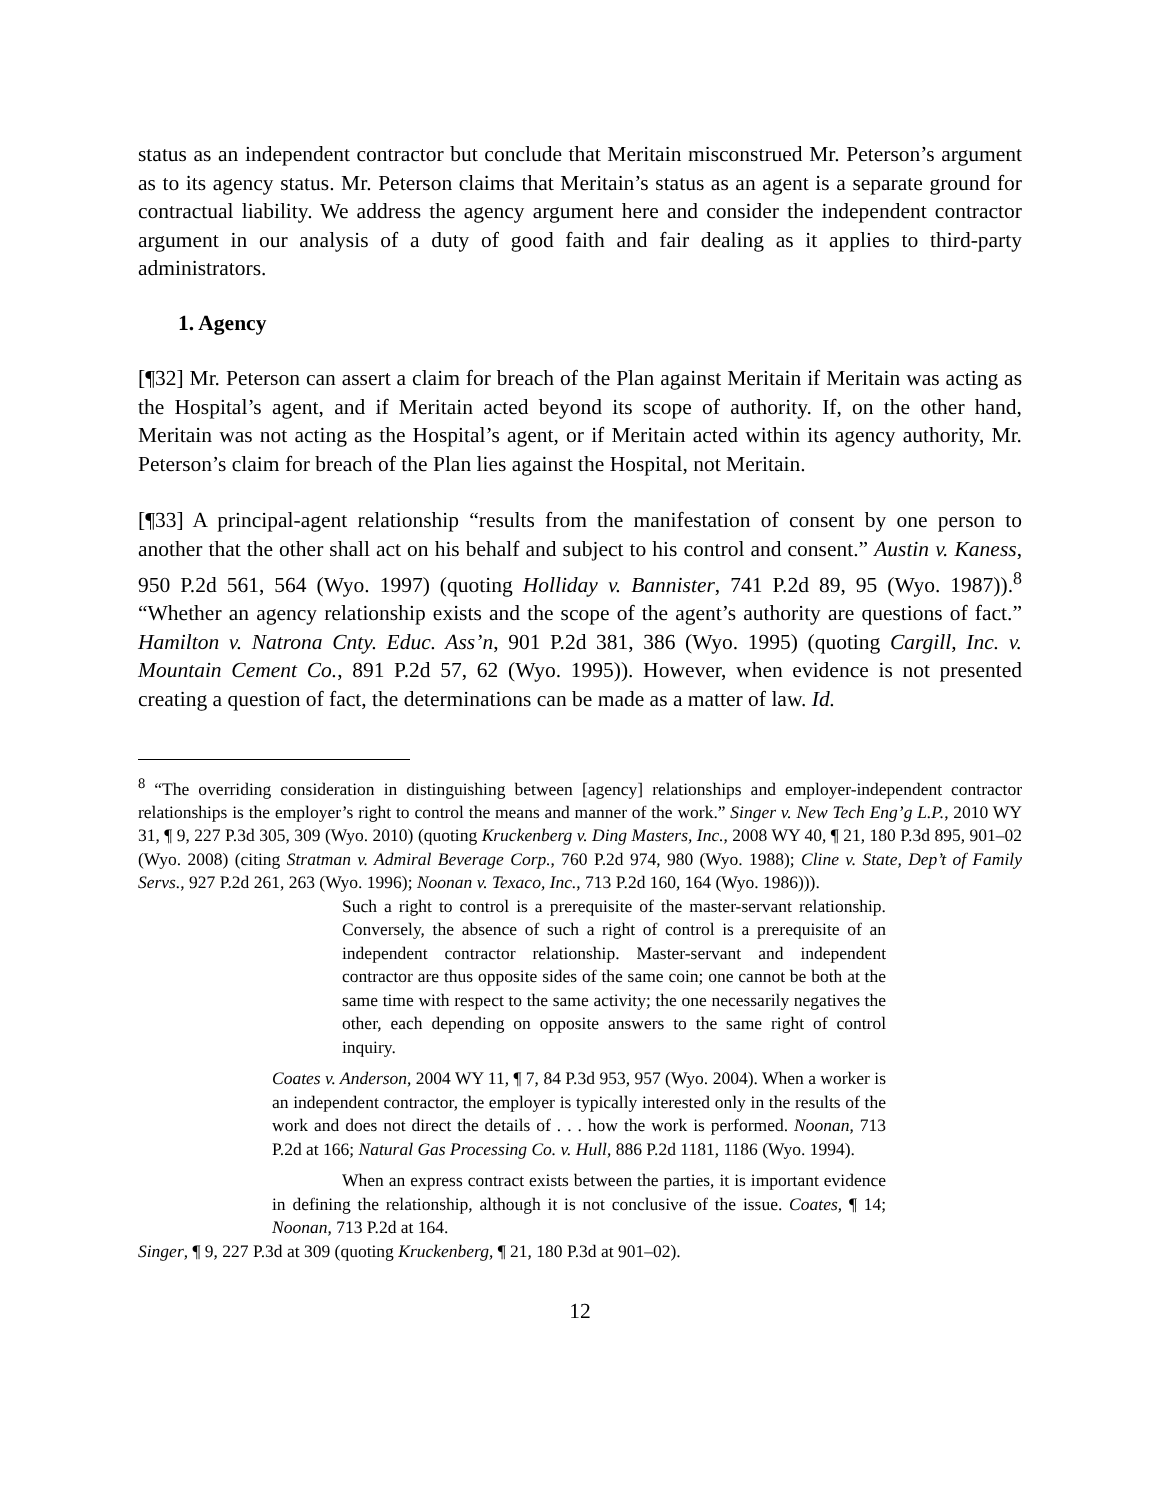status as an independent contractor but conclude that Meritain misconstrued Mr. Peterson’s argument as to its agency status. Mr. Peterson claims that Meritain’s status as an agent is a separate ground for contractual liability. We address the agency argument here and consider the independent contractor argument in our analysis of a duty of good faith and fair dealing as it applies to third-party administrators.
1. Agency
[¶32] Mr. Peterson can assert a claim for breach of the Plan against Meritain if Meritain was acting as the Hospital’s agent, and if Meritain acted beyond its scope of authority. If, on the other hand, Meritain was not acting as the Hospital’s agent, or if Meritain acted within its agency authority, Mr. Peterson’s claim for breach of the Plan lies against the Hospital, not Meritain.
[¶33] A principal-agent relationship “results from the manifestation of consent by one person to another that the other shall act on his behalf and subject to his control and consent.” Austin v. Kaness, 950 P.2d 561, 564 (Wyo. 1997) (quoting Holliday v. Bannister, 741 P.2d 89, 95 (Wyo. 1987)).<sup>8</sup> “Whether an agency relationship exists and the scope of the agent’s authority are questions of fact.” Hamilton v. Natrona Cnty. Educ. Ass’n, 901 P.2d 381, 386 (Wyo. 1995) (quoting Cargill, Inc. v. Mountain Cement Co., 891 P.2d 57, 62 (Wyo. 1995)). However, when evidence is not presented creating a question of fact, the determinations can be made as a matter of law. Id.
<sup>8</sup> “The overriding consideration in distinguishing between [agency] relationships and employer-independent contractor relationships is the employer’s right to control the means and manner of the work.” Singer v. New Tech Eng’g L.P., 2010 WY 31, ¶ 9, 227 P.3d 305, 309 (Wyo. 2010) (quoting Kruckenberg v. Ding Masters, Inc., 2008 WY 40, ¶ 21, 180 P.3d 895, 901–02 (Wyo. 2008) (citing Stratman v. Admiral Beverage Corp., 760 P.2d 974, 980 (Wyo. 1988); Cline v. State, Dep’t of Family Servs., 927 P.2d 261, 263 (Wyo. 1996); Noonan v. Texaco, Inc., 713 P.2d 160, 164 (Wyo. 1986))).
Such a right to control is a prerequisite of the master-servant relationship. Conversely, the absence of such a right of control is a prerequisite of an independent contractor relationship. Master-servant and independent contractor are thus opposite sides of the same coin; one cannot be both at the same time with respect to the same activity; the one necessarily negatives the other, each depending on opposite answers to the same right of control inquiry.
Coates v. Anderson, 2004 WY 11, ¶ 7, 84 P.3d 953, 957 (Wyo. 2004). When a worker is an independent contractor, the employer is typically interested only in the results of the work and does not direct the details of . . . how the work is performed. Noonan, 713 P.2d at 166; Natural Gas Processing Co. v. Hull, 886 P.2d 1181, 1186 (Wyo. 1994).
When an express contract exists between the parties, it is important evidence in defining the relationship, although it is not conclusive of the issue. Coates, ¶ 14; Noonan, 713 P.2d at 164.
Singer, ¶ 9, 227 P.3d at 309 (quoting Kruckenberg, ¶ 21, 180 P.3d at 901–02).
12